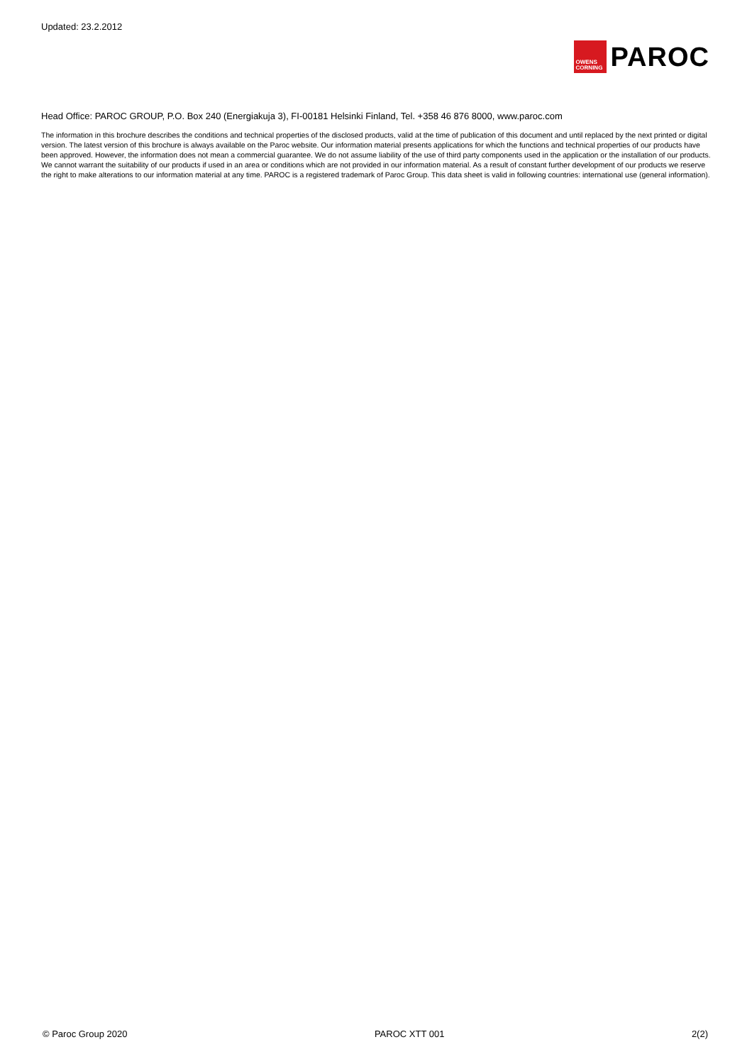Updated: 23.2.2012
OWENS
CORNING
PAROC
Head Office: PAROC GROUP, P.O. Box 240 (Energiakuja 3), FI-00181 Helsinki Finland, Tel. +358 46 876 8000, www.paroc.com
The information in this brochure describes the conditions and technical properties of the disclosed products, valid at the time of publication of this document and until replaced by the next printed or digital version. The latest version of this brochure is always available on the Paroc website. Our information material presents applications for which the functions and technical properties of our products have been approved. However, the information does not mean a commercial guarantee. We do not assume liability of the use of third party components used in the application or the installation of our products. We cannot warrant the suitability of our products if used in an area or conditions which are not provided in our information material. As a result of constant further development of our products we reserve the right to make alterations to our information material at any time. PAROC is a registered trademark of Paroc Group. This data sheet is valid in following countries: international use (general information).
© Paroc Group 2020 PAROC XTT 001 2(2)